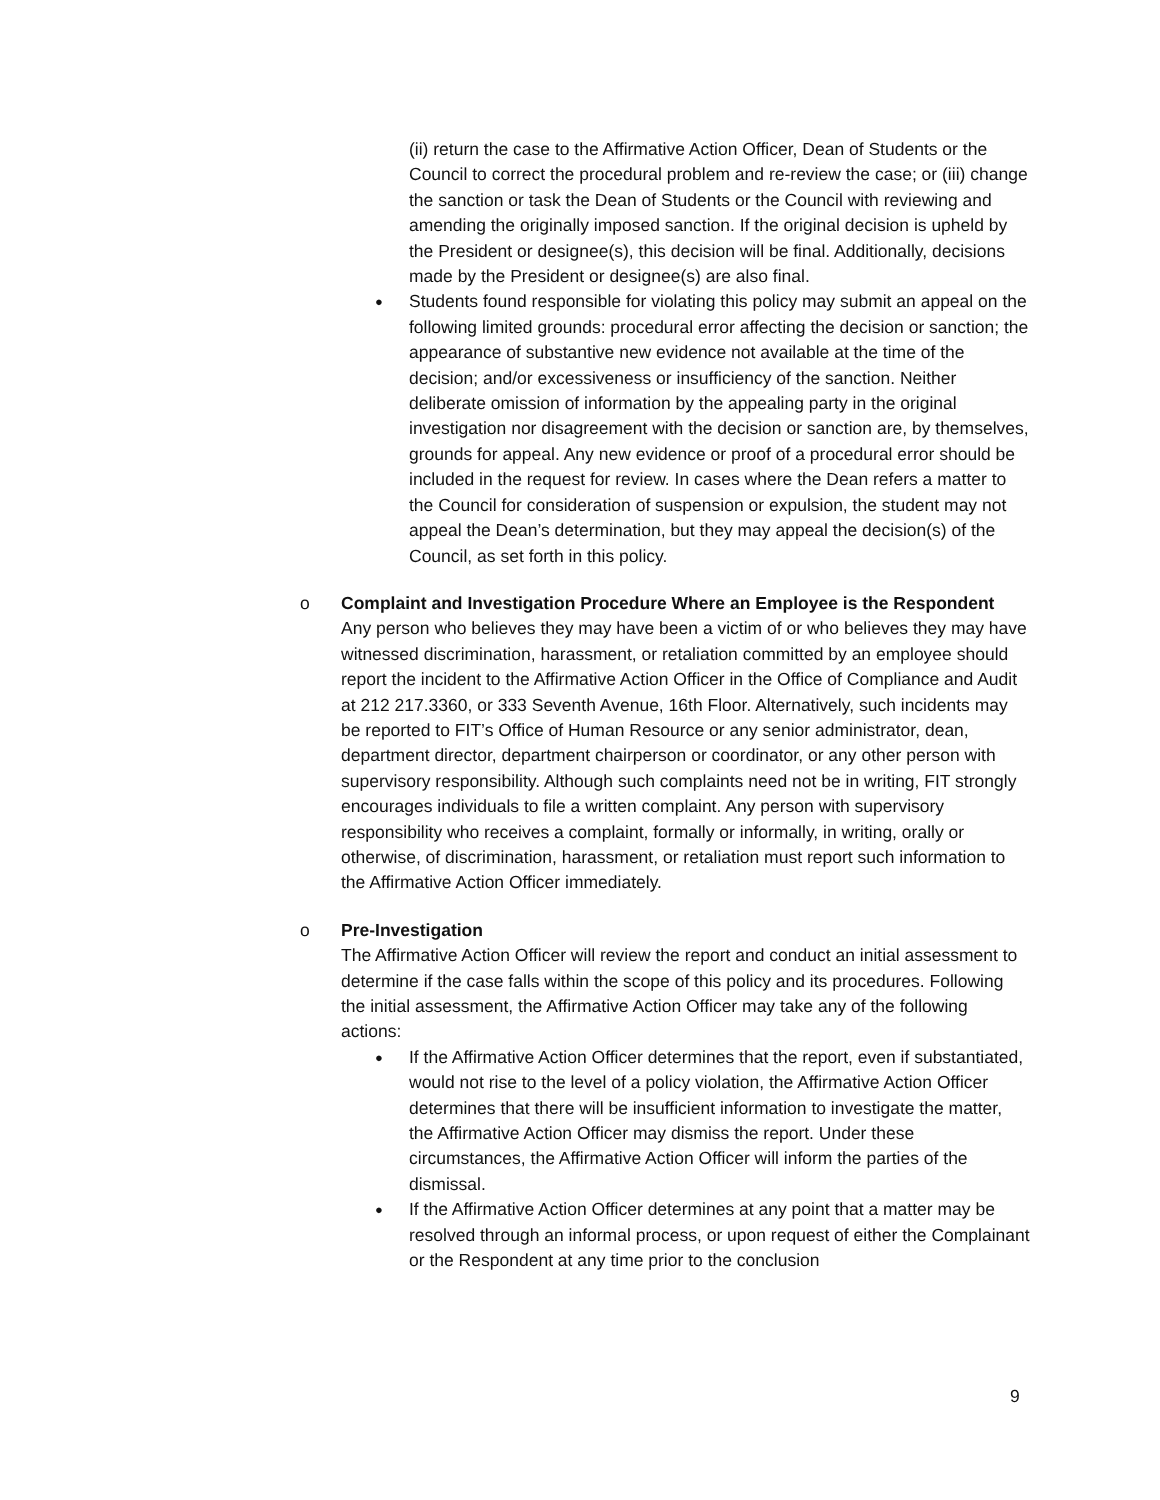(ii) return the case to the Affirmative Action Officer, Dean of Students or the Council to correct the procedural problem and re-review the case; or (iii) change the sanction or task the Dean of Students or the Council with reviewing and amending the originally imposed sanction. If the original decision is upheld by the President or designee(s), this decision will be final. Additionally, decisions made by the President or designee(s) are also final.
●
Students found responsible for violating this policy may submit an appeal on the following limited grounds: procedural error affecting the decision or sanction; the appearance of substantive new evidence not available at the time of the decision; and/or excessiveness or insufficiency of the sanction. Neither deliberate omission of information by the appealing party in the original investigation nor disagreement with the decision or sanction are, by themselves, grounds for appeal. Any new evidence or proof of a procedural error should be included in the request for review. In cases where the Dean refers a matter to the Council for consideration of suspension or expulsion, the student may not appeal the Dean’s determination, but they may appeal the decision(s) of the Council, as set forth in this policy.
o Complaint and Investigation Procedure Where an Employee is the Respondent
Any person who believes they may have been a victim of or who believes they may have witnessed discrimination, harassment, or retaliation committed by an employee should report the incident to the Affirmative Action Officer in the Office of Compliance and Audit at 212 217.3360, or 333 Seventh Avenue, 16th Floor. Alternatively, such incidents may be reported to FIT’s Office of Human Resource or any senior administrator, dean, department director, department chairperson or coordinator, or any other person with supervisory responsibility. Although such complaints need not be in writing, FIT strongly encourages individuals to file a written complaint. Any person with supervisory responsibility who receives a complaint, formally or informally, in writing, orally or otherwise, of discrimination, harassment, or retaliation must report such information to the Affirmative Action Officer immediately.
o Pre-Investigation
The Affirmative Action Officer will review the report and conduct an initial assessment to determine if the case falls within the scope of this policy and its procedures. Following the initial assessment, the Affirmative Action Officer may take any of the following actions:
●
If the Affirmative Action Officer determines that the report, even if substantiated, would not rise to the level of a policy violation, the Affirmative Action Officer determines that there will be insufficient information to investigate the matter, the Affirmative Action Officer may dismiss the report. Under these circumstances, the Affirmative Action Officer will inform the parties of the dismissal.
●
If the Affirmative Action Officer determines at any point that a matter may be resolved through an informal process, or upon request of either the Complainant or the Respondent at any time prior to the conclusion
9